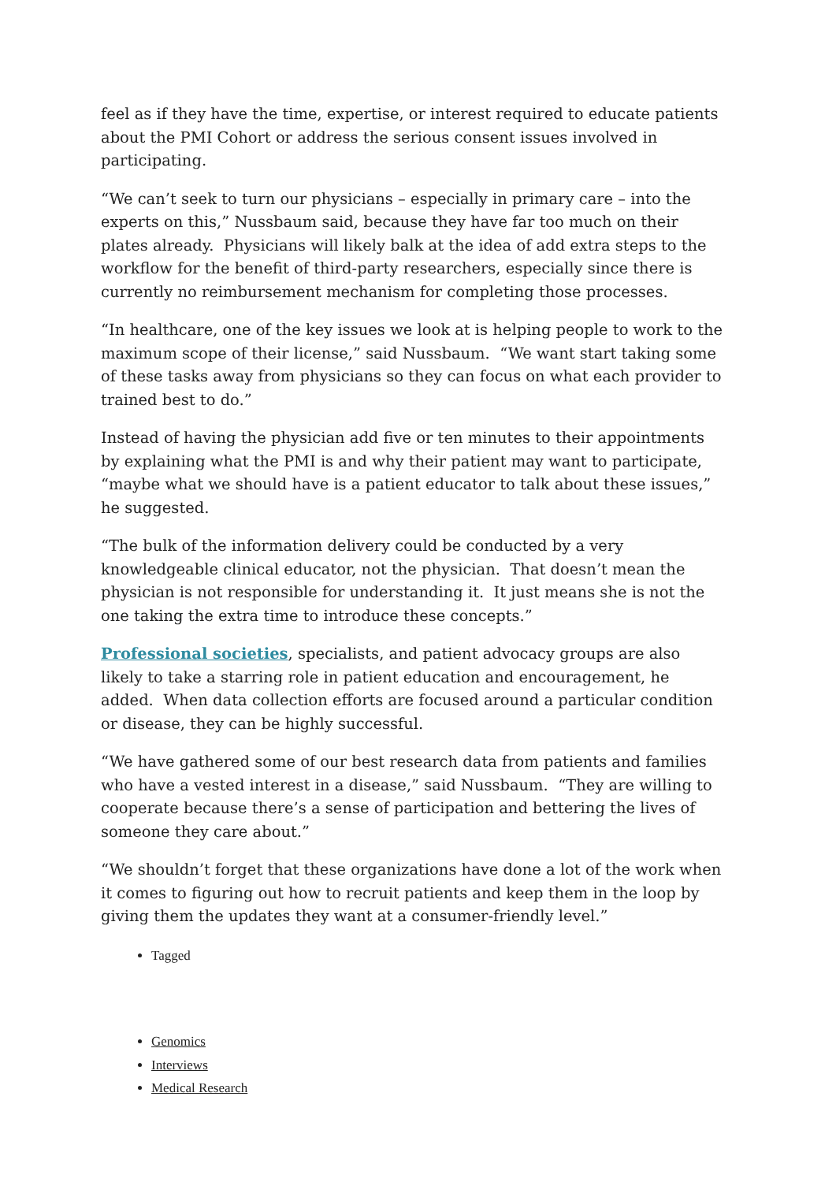feel as if they have the time, expertise, or interest required to educate patients about the PMI Cohort or address the serious consent issues involved in participating.
“We can’t seek to turn our physicians – especially in primary care – into the experts on this,” Nussbaum said, because they have far too much on their plates already. Physicians will likely balk at the idea of add extra steps to the workflow for the benefit of third-party researchers, especially since there is currently no reimbursement mechanism for completing those processes.
“In healthcare, one of the key issues we look at is helping people to work to the maximum scope of their license,” said Nussbaum. “We want start taking some of these tasks away from physicians so they can focus on what each provider to trained best to do.”
Instead of having the physician add five or ten minutes to their appointments by explaining what the PMI is and why their patient may want to participate, “maybe what we should have is a patient educator to talk about these issues,” he suggested.
“The bulk of the information delivery could be conducted by a very knowledgeable clinical educator, not the physician. That doesn’t mean the physician is not responsible for understanding it. It just means she is not the one taking the extra time to introduce these concepts.”
Professional societies, specialists, and patient advocacy groups are also likely to take a starring role in patient education and encouragement, he added. When data collection efforts are focused around a particular condition or disease, they can be highly successful.
“We have gathered some of our best research data from patients and families who have a vested interest in a disease,” said Nussbaum. “They are willing to cooperate because there’s a sense of participation and bettering the lives of someone they care about.”
“We shouldn’t forget that these organizations have done a lot of the work when it comes to figuring out how to recruit patients and keep them in the loop by giving them the updates they want at a consumer-friendly level.”
Tagged
Genomics
Interviews
Medical Research